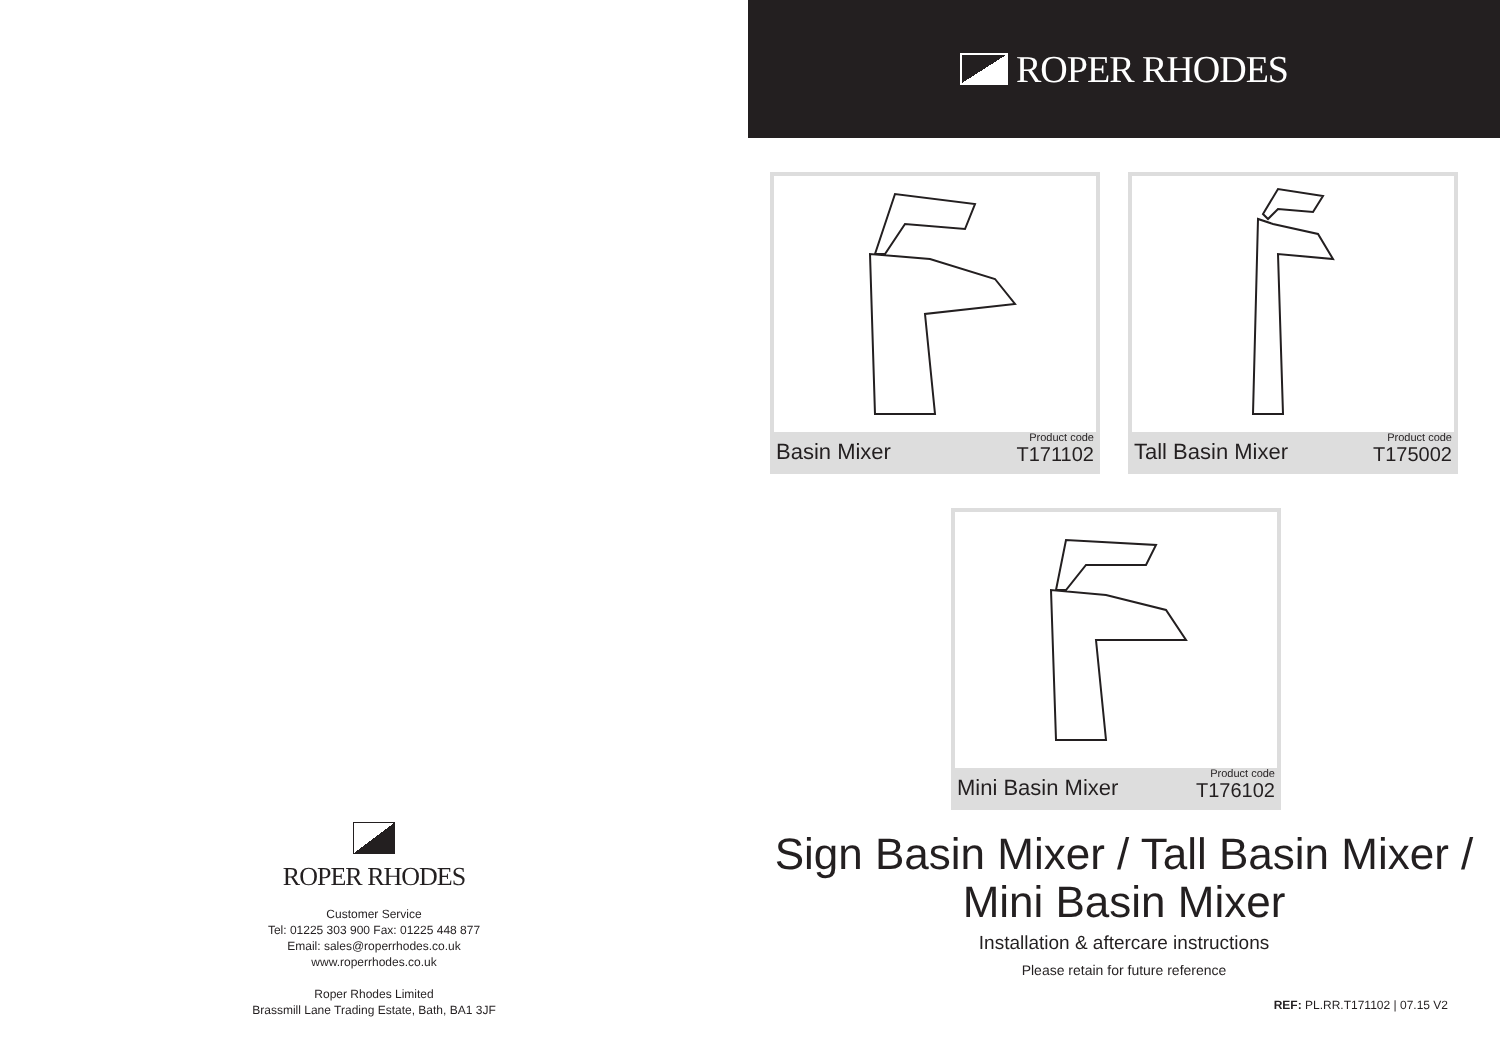ROPER RHODES
Customer Service
Tel: 01225 303 900 Fax: 01225 448 877
Email: sales@roperrhodes.co.uk
www.roperrhodes.co.uk
Roper Rhodes Limited
Brassmill Lane Trading Estate, Bath, BA1 3JF
ROPER RHODES
Basin Mixer Product code
T171102
Tall Basin Mixer Product code
T175002
Mini Basin Mixer Product code
T176102
Sign Basin Mixer / Tall Basin Mixer /
Mini Basin Mixer
Installation & aftercare instructions
Please retain for future reference
REF: PL.RR.T171102 | 07.15 V2